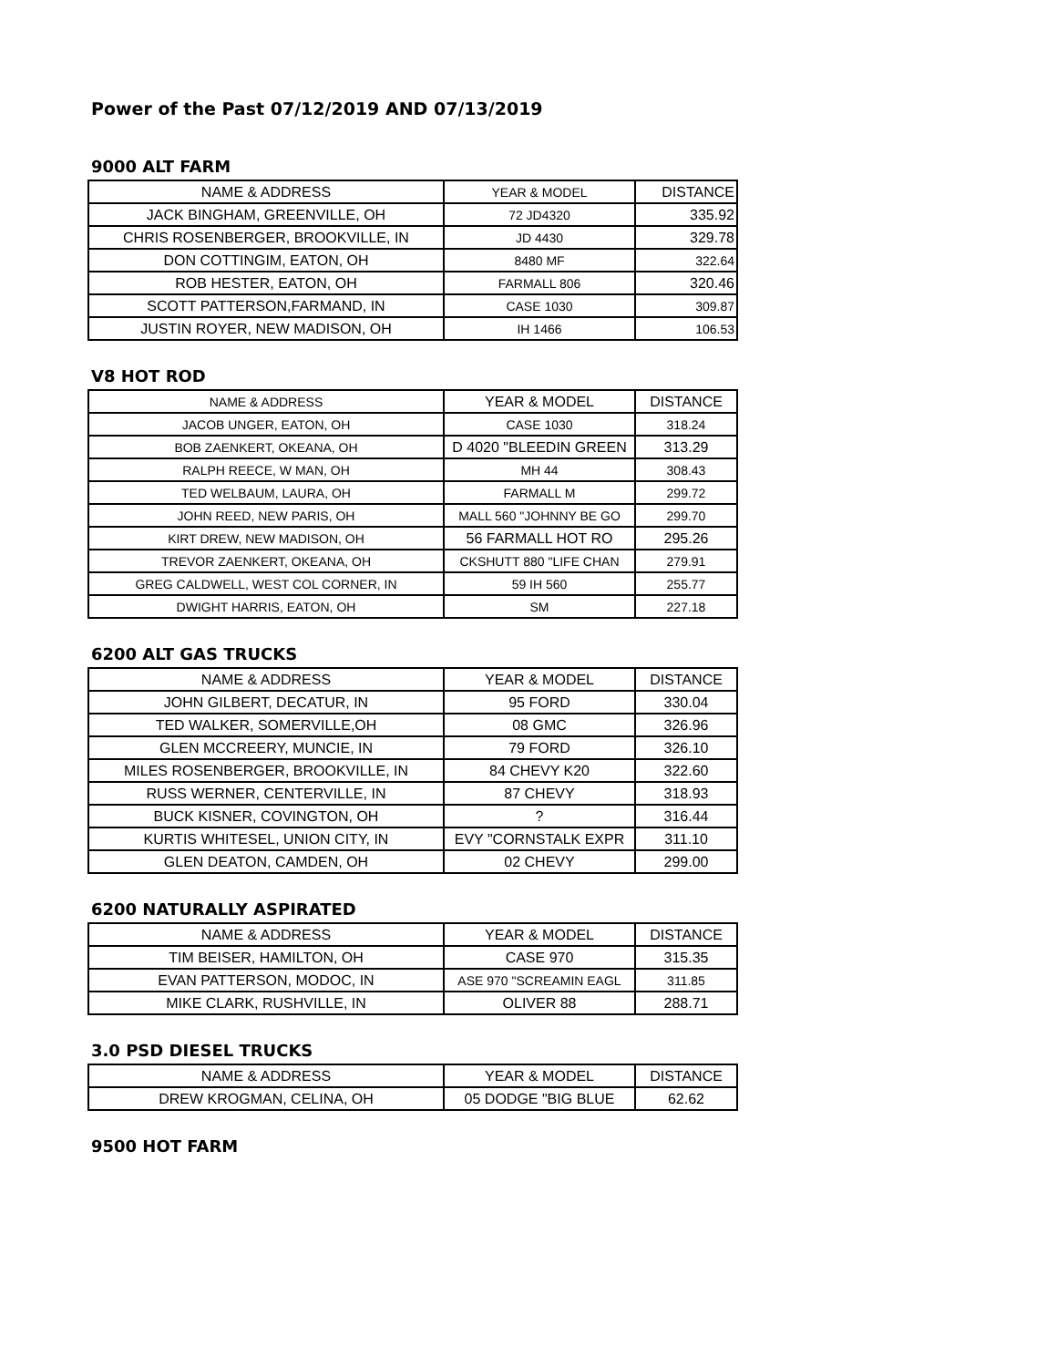Power of the Past 07/12/2019 AND 07/13/2019
9000 ALT FARM
| NAME & ADDRESS | YEAR & MODEL | DISTANCE |
| --- | --- | --- |
| JACK BINGHAM, GREENVILLE, OH | 72 JD4320 | 335.92 |
| CHRIS ROSENBERGER, BROOKVILLE, IN | JD 4430 | 329.78 |
| DON COTTINGIM, EATON, OH | 8480 MF | 322.64 |
| ROB HESTER, EATON, OH | FARMALL 806 | 320.46 |
| SCOTT PATTERSON,FARMAND, IN | CASE 1030 | 309.87 |
| JUSTIN ROYER, NEW MADISON, OH | IH 1466 | 106.53 |
V8 HOT ROD
| NAME & ADDRESS | YEAR & MODEL | DISTANCE |
| --- | --- | --- |
| JACOB UNGER, EATON, OH | CASE 1030 | 318.24 |
| BOB ZAENKERT, OKEANA, OH | D 4020 "BLEEDIN GREEN | 313.29 |
| RALPH REECE, W MAN, OH | MH 44 | 308.43 |
| TED WELBAUM, LAURA, OH | FARMALL M | 299.72 |
| JOHN REED, NEW PARIS, OH | MALL 560 "JOHNNY BE GO | 299.70 |
| KIRT DREW, NEW MADISON, OH | 56 FARMALL HOT RO | 295.26 |
| TREVOR ZAENKERT, OKEANA, OH | CKSHUTT 880 "LIFE CHAN | 279.91 |
| GREG CALDWELL, WEST COL CORNER, IN | 59 IH 560 | 255.77 |
| DWIGHT HARRIS, EATON, OH | SM | 227.18 |
6200 ALT GAS TRUCKS
| NAME & ADDRESS | YEAR & MODEL | DISTANCE |
| --- | --- | --- |
| JOHN GILBERT, DECATUR, IN | 95 FORD | 330.04 |
| TED WALKER, SOMERVILLE,OH | 08 GMC | 326.96 |
| GLEN MCCREERY, MUNCIE, IN | 79 FORD | 326.10 |
| MILES ROSENBERGER, BROOKVILLE, IN | 84 CHEVY K20 | 322.60 |
| RUSS WERNER, CENTERVILLE, IN | 87 CHEVY | 318.93 |
| BUCK KISNER, COVINGTON, OH | ? | 316.44 |
| KURTIS WHITESEL, UNION CITY, IN | EVY "CORNSTALK EXPR | 311.10 |
| GLEN DEATON, CAMDEN, OH | 02 CHEVY | 299.00 |
6200 NATURALLY ASPIRATED
| NAME & ADDRESS | YEAR & MODEL | DISTANCE |
| --- | --- | --- |
| TIM BEISER, HAMILTON, OH | CASE 970 | 315.35 |
| EVAN PATTERSON, MODOC, IN | ASE 970 "SCREAMIN EAGL | 311.85 |
| MIKE CLARK, RUSHVILLE, IN | OLIVER 88 | 288.71 |
3.0 PSD DIESEL TRUCKS
| NAME & ADDRESS | YEAR & MODEL | DISTANCE |
| --- | --- | --- |
| DREW KROGMAN, CELINA, OH | 05 DODGE "BIG BLUE | 62.62 |
9500 HOT FARM